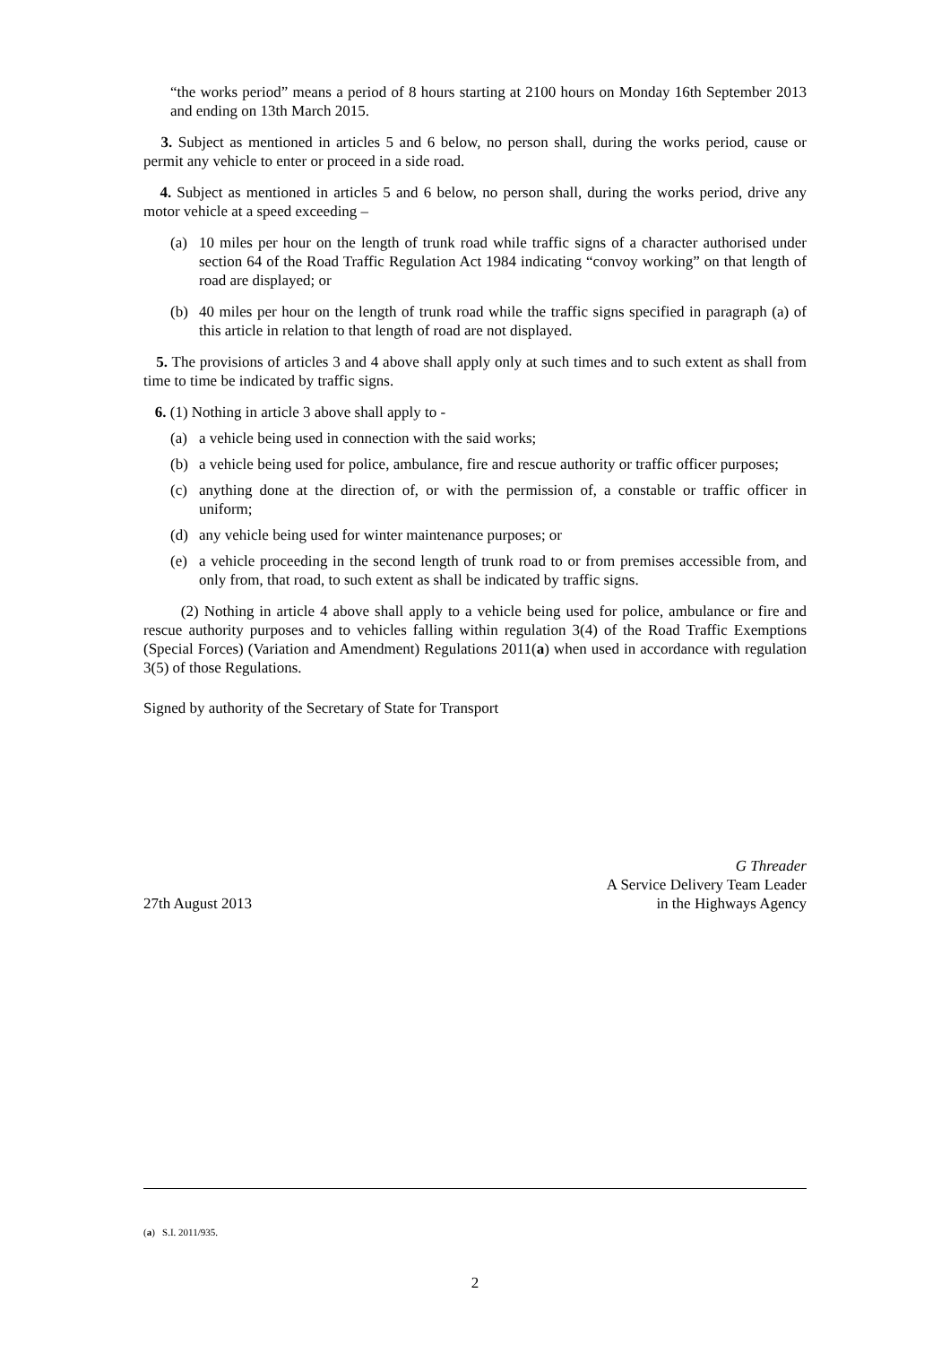“the works period” means a period of 8 hours starting at 2100 hours on Monday 16th September 2013 and ending on 13th March 2015.
3. Subject as mentioned in articles 5 and 6 below, no person shall, during the works period, cause or permit any vehicle to enter or proceed in a side road.
4. Subject as mentioned in articles 5 and 6 below, no person shall, during the works period, drive any motor vehicle at a speed exceeding –
(a) 10 miles per hour on the length of trunk road while traffic signs of a character authorised under section 64 of the Road Traffic Regulation Act 1984 indicating “convoy working” on that length of road are displayed; or
(b) 40 miles per hour on the length of trunk road while the traffic signs specified in paragraph (a) of this article in relation to that length of road are not displayed.
5. The provisions of articles 3 and 4 above shall apply only at such times and to such extent as shall from time to time be indicated by traffic signs.
6. (1) Nothing in article 3 above shall apply to -
(a) a vehicle being used in connection with the said works;
(b) a vehicle being used for police, ambulance, fire and rescue authority or traffic officer purposes;
(c) anything done at the direction of, or with the permission of, a constable or traffic officer in uniform;
(d) any vehicle being used for winter maintenance purposes; or
(e) a vehicle proceeding in the second length of trunk road to or from premises accessible from, and only from, that road, to such extent as shall be indicated by traffic signs.
(2) Nothing in article 4 above shall apply to a vehicle being used for police, ambulance or fire and rescue authority purposes and to vehicles falling within regulation 3(4) of the Road Traffic Exemptions (Special Forces) (Variation and Amendment) Regulations 2011(a) when used in accordance with regulation 3(5) of those Regulations.
Signed by authority of the Secretary of State for Transport
27th August 2013
G Threader
A Service Delivery Team Leader
in the Highways Agency
(a) S.I. 2011/935.
2